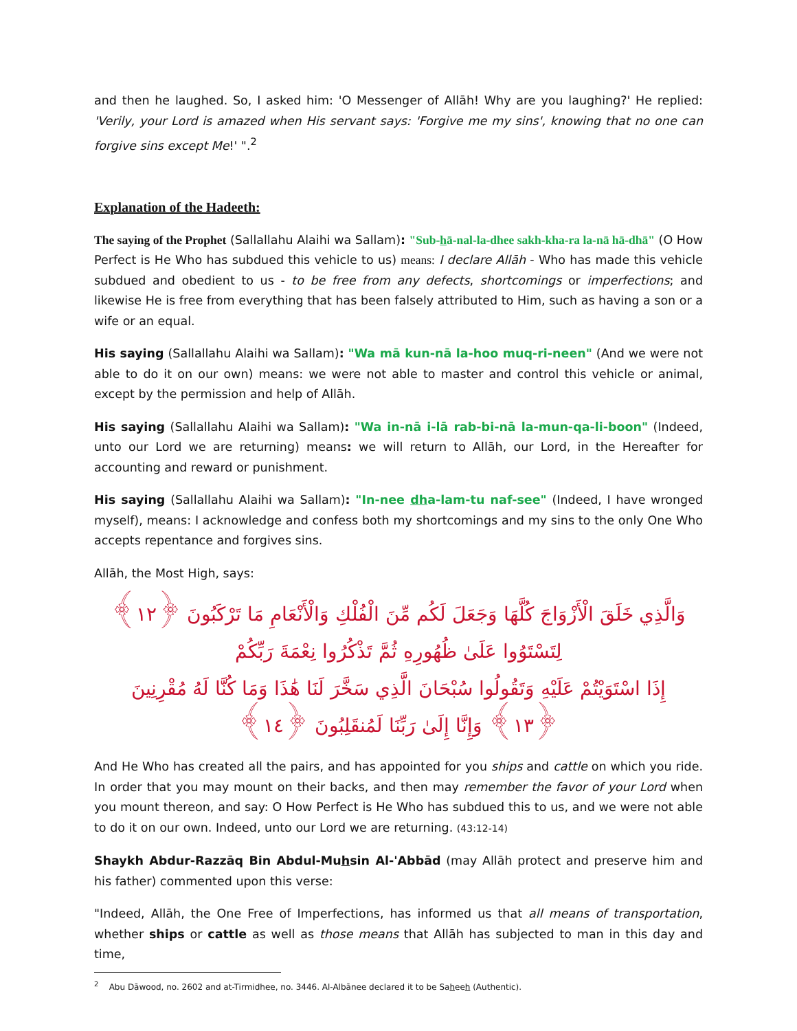and then he laughed. So, I asked him: 'O Messenger of Allāh! Why are you laughing?' He replied: 'Verily, your Lord is amazed when His servant says: 'Forgive me my sins', knowing that no one can forgive sins except Me!' ".<sup>2</sup>
Explanation of the Hadeeth:
The saying of the Prophet (Sallallahu Alaihi wa Sallam): "Sub-hā-nal-la-dhee sakh-kha-ra la-nā hā-dhā" (O How Perfect is He Who has subdued this vehicle to us) means: I declare Allāh - Who has made this vehicle subdued and obedient to us - to be free from any defects, shortcomings or imperfections; and likewise He is free from everything that has been falsely attributed to Him, such as having a son or a wife or an equal.
His saying (Sallallahu Alaihi wa Sallam): "Wa mā kun-nā la-hoo muq-ri-neen" (And we were not able to do it on our own) means: we were not able to master and control this vehicle or animal, except by the permission and help of Allāh.
His saying (Sallallahu Alaihi wa Sallam): "Wa in-nā i-lā rab-bi-nā la-mun-qa-li-boon" (Indeed, unto our Lord we are returning) means: we will return to Allāh, our Lord, in the Hereafter for accounting and reward or punishment.
His saying (Sallallahu Alaihi wa Sallam): "In-nee dha-lam-tu naf-see" (Indeed, I have wronged myself), means: I acknowledge and confess both my shortcomings and my sins to the only One Who accepts repentance and forgives sins.
Allāh, the Most High, says:
وَالَّذِي خَلَقَ الْأَزْوَاجَ كُلَّهَا وَجَعَلَ لَكُم مِّنَ الْفُلْكِ وَالْأَنْعَامِ مَا تَرْكَبُونَ ﴿١٢﴾ لِتَسْتَوُوا عَلَىٰ ظُهُورِهِ ثُمَّ تَذْكُرُوا نِعْمَةَ رَبِّكُمْ
إِذَا اسْتَوَيْتُمْ عَلَيْهِ وَتَقُولُوا سُبْحَانَ الَّذِي سَخَّرَ لَنَا هَٰذَا وَمَا كُنَّا لَهُ مُقْرِنِينَ ﴿١٣﴾ وَإِنَّا إِلَىٰ رَبِّنَا لَمُنقَلِبُونَ ﴿١٤﴾
And He Who has created all the pairs, and has appointed for you ships and cattle on which you ride. In order that you may mount on their backs, and then may remember the favor of your Lord when you mount thereon, and say: O How Perfect is He Who has subdued this to us, and we were not able to do it on our own. Indeed, unto our Lord we are returning. (43:12-14)
Shaykh Abdur-Razzāq Bin Abdul-Muhsin Al-'Abbād (may Allāh protect and preserve him and his father) commented upon this verse:
"Indeed, Allāh, the One Free of Imperfections, has informed us that all means of transportation, whether ships or cattle as well as those means that Allāh has subjected to man in this day and time,
<sup>2</sup> Abu Dāwood, no. 2602 and at-Tirmidhee, no. 3446. Al-Albānee declared it to be Saheeh (Authentic).